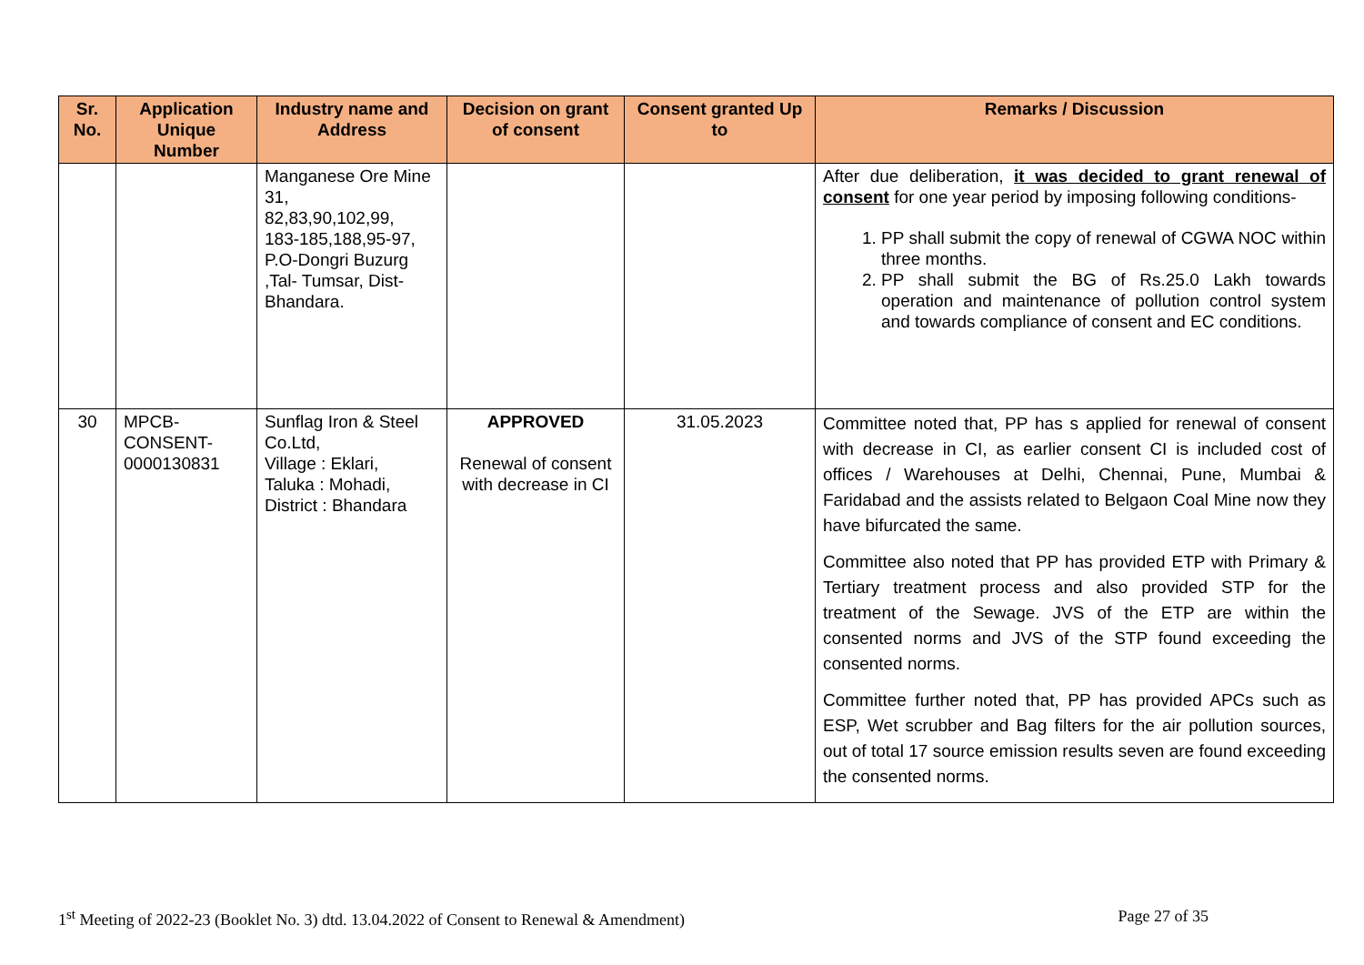| Sr. No. | Application Unique Number | Industry name and Address | Decision on grant of consent | Consent granted Up to | Remarks / Discussion |
| --- | --- | --- | --- | --- | --- |
| | | Manganese Ore Mine 31, 82,83,90,102,99, 183-185,188,95-97, P.O-Dongri Buzurg ,Tal- Tumsar, Dist- Bhandara. | | | After due deliberation, it was decided to grant renewal of consent for one year period by imposing following conditions- 1. PP shall submit the copy of renewal of CGWA NOC within three months. 2. PP shall submit the BG of Rs.25.0 Lakh towards operation and maintenance of pollution control system and towards compliance of consent and EC conditions. |
| 30 | MPCB- CONSENT- 0000130831 | Sunflag Iron & Steel Co.Ltd, Village : Eklari, Taluka : Mohadi, District : Bhandara | APPROVED Renewal of consent with decrease in CI | 31.05.2023 | Committee noted that, PP has s applied for renewal of consent with decrease in CI, as earlier consent CI is included cost of offices / Warehouses at Delhi, Chennai, Pune, Mumbai & Faridabad and the assists related to Belgaon Coal Mine now they have bifurcated the same. Committee also noted that PP has provided ETP with Primary & Tertiary treatment process and also provided STP for the treatment of the Sewage. JVS of the ETP are within the consented norms and JVS of the STP found exceeding the consented norms. Committee further noted that, PP has provided APCs such as ESP, Wet scrubber and Bag filters for the air pollution sources, out of total 17 source emission results seven are found exceeding the consented norms. |
1<sup>st</sup> Meeting of 2022-23 (Booklet No. 3) dtd. 13.04.2022 of Consent to Renewal & Amendment) Page 27 of 35